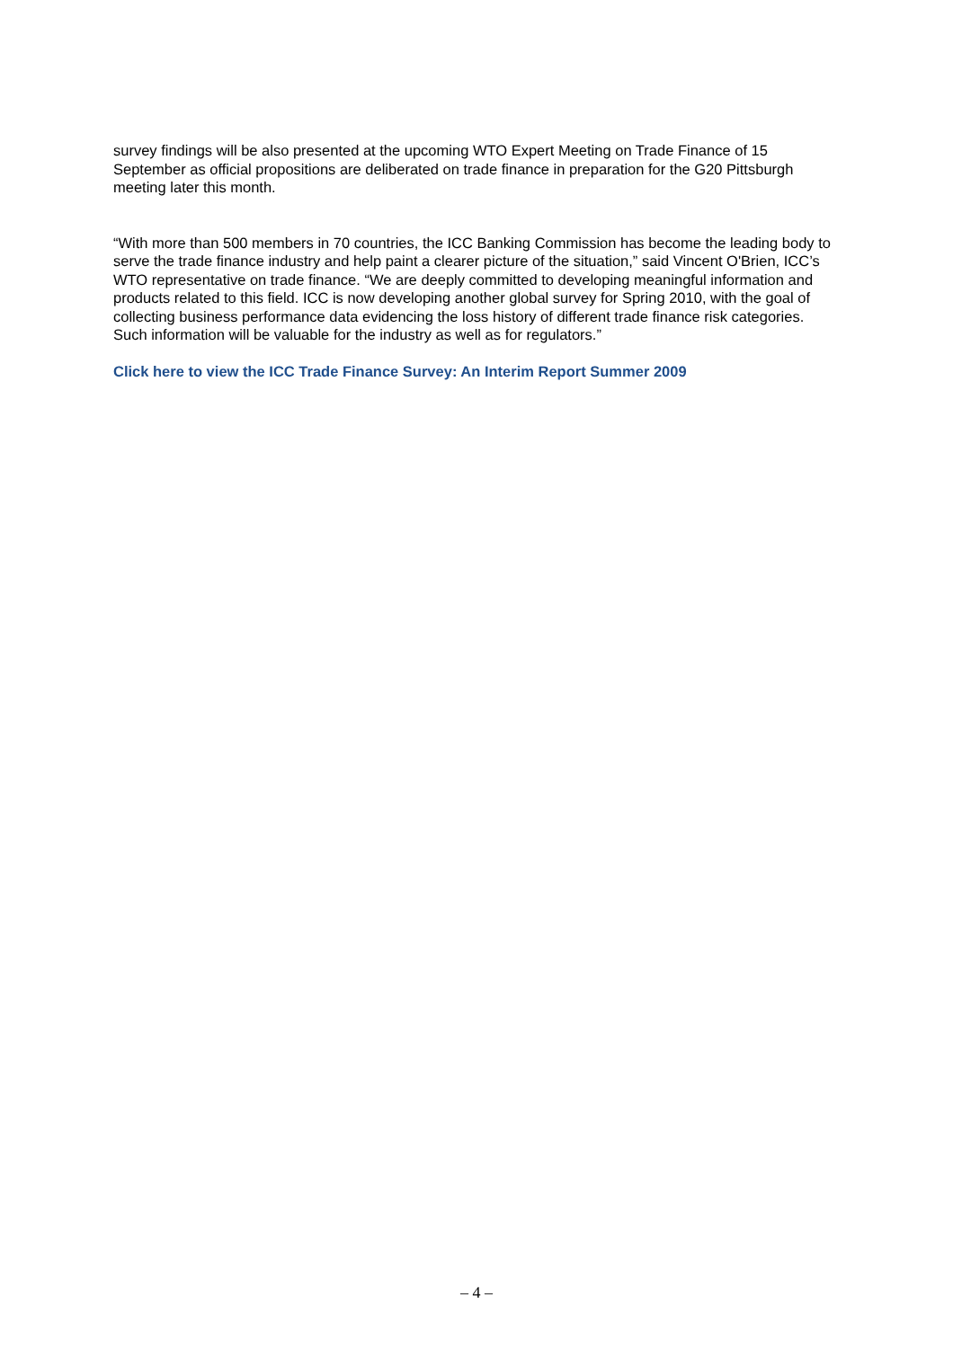survey findings will be also presented at the upcoming WTO Expert Meeting on Trade Finance of 15 September as official propositions are deliberated on trade finance in preparation for the G20 Pittsburgh meeting later this month.
“With more than 500 members in 70 countries, the ICC Banking Commission has become the leading body to serve the trade finance industry and help paint a clearer picture of the situation,” said Vincent O'Brien, ICC’s WTO representative on trade finance. “We are deeply committed to developing meaningful information and products related to this field. ICC is now developing another global survey for Spring 2010, with the goal of collecting business performance data evidencing the loss history of different trade finance risk categories. Such information will be valuable for the industry as well as for regulators.”
Click here to view the ICC Trade Finance Survey: An Interim Report Summer 2009
– 4 –